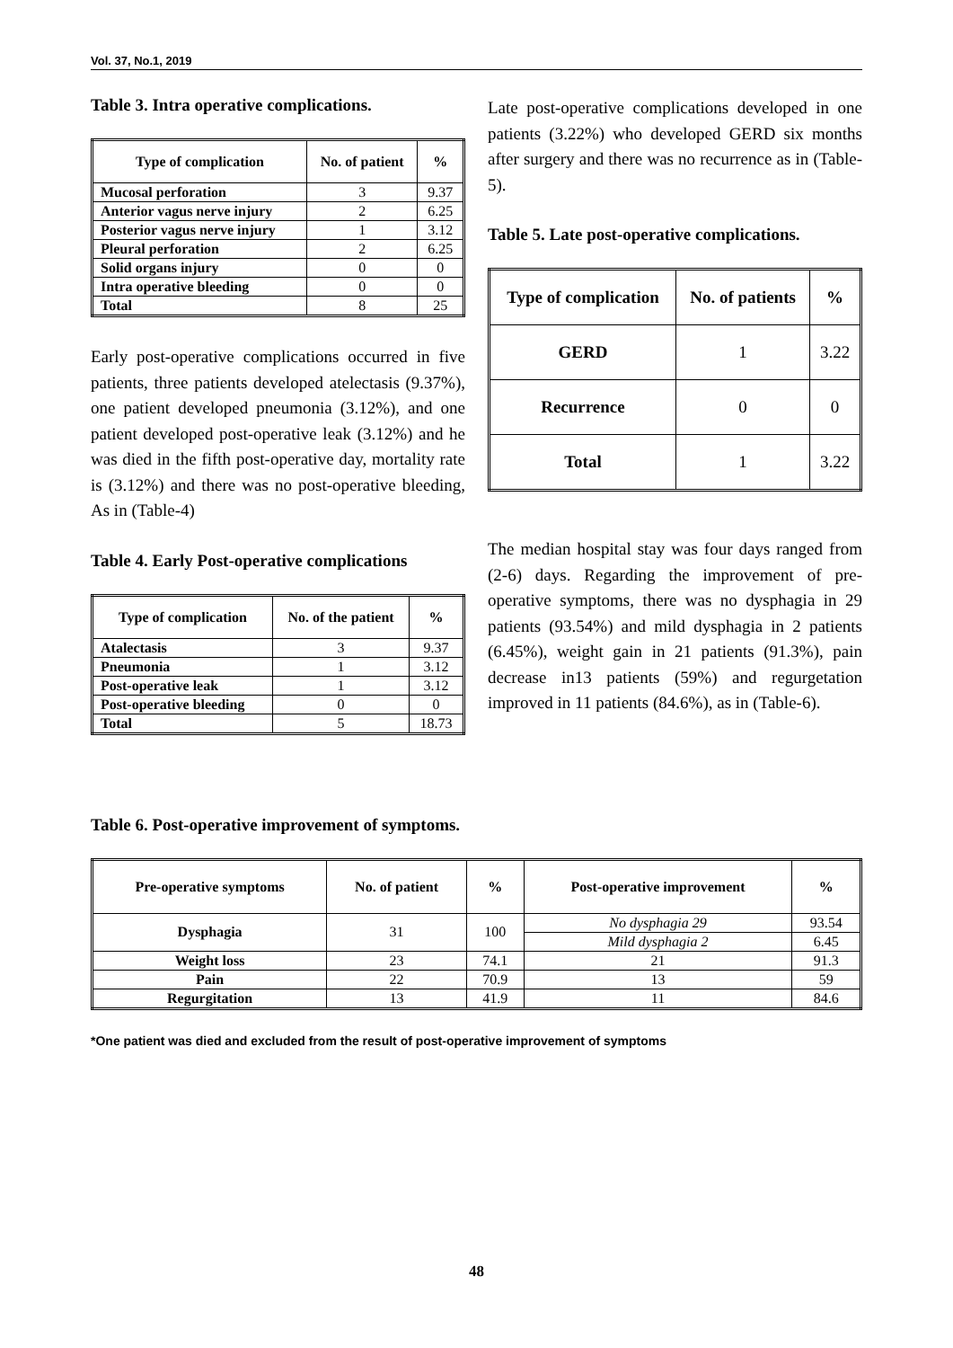Vol. 37, No.1, 2019
Table 3. Intra operative complications.
| Type of complication | No. of patient | % |
| --- | --- | --- |
| Mucosal perforation | 3 | 9.37 |
| Anterior vagus nerve injury | 2 | 6.25 |
| Posterior vagus nerve injury | 1 | 3.12 |
| Pleural perforation | 2 | 6.25 |
| Solid organs injury | 0 | 0 |
| Intra operative bleeding | 0 | 0 |
| Total | 8 | 25 |
Early post-operative complications occurred in five patients, three patients developed atelectasis (9.37%), one patient developed pneumonia (3.12%), and one patient developed post-operative leak (3.12%) and he was died in the fifth post-operative day, mortality rate is (3.12%) and there was no post-operative bleeding, As in (Table-4)
Table 4. Early Post-operative complications
| Type of complication | No. of the patient | % |
| --- | --- | --- |
| Atalectasis | 3 | 9.37 |
| Pneumonia | 1 | 3.12 |
| Post-operative leak | 1 | 3.12 |
| Post-operative bleeding | 0 | 0 |
| Total | 5 | 18.73 |
Late post-operative complications developed in one patients (3.22%) who developed GERD six months after surgery and there was no recurrence as in (Table-5).
Table 5. Late post-operative complications.
| Type of complication | No. of patients | % |
| --- | --- | --- |
| GERD | 1 | 3.22 |
| Recurrence | 0 | 0 |
| Total | 1 | 3.22 |
The median hospital stay was four days ranged from (2-6) days. Regarding the improvement of pre-operative symptoms, there was no dysphagia in 29 patients (93.54%) and mild dysphagia in 2 patients (6.45%), weight gain in 21 patients (91.3%), pain decrease in13 patients (59%) and regurgetation improved in 11 patients (84.6%), as in (Table-6).
Table 6. Post-operative improvement of symptoms.
| Pre-operative symptoms | No. of patient | % | Post-operative improvement | % |
| --- | --- | --- | --- | --- |
| Dysphagia | 31 | 100 | No dysphagia 29 | 93.54 |
| | | | Mild dysphagia 2 | 6.45 |
| Weight loss | 23 | 74.1 | 21 | 91.3 |
| Pain | 22 | 70.9 | 13 | 59 |
| Regurgitation | 13 | 41.9 | 11 | 84.6 |
*One patient was died and excluded from the result of post-operative improvement of symptoms
48